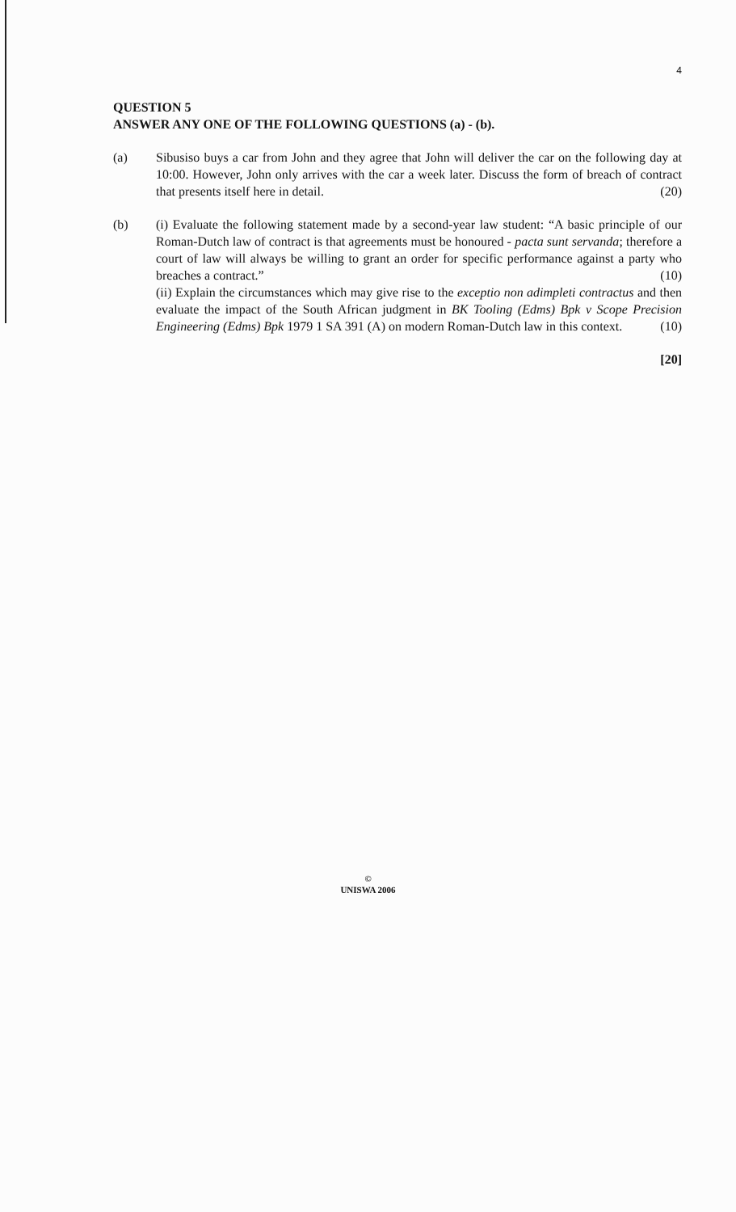4
QUESTION 5
ANSWER ANY ONE OF THE FOLLOWING QUESTIONS (a) - (b).
(a) Sibusiso buys a car from John and they agree that John will deliver the car on the following day at 10:00. However, John only arrives with the car a week later. Discuss the form of breach of contract that presents itself here in detail. (20)
(b) (i) Evaluate the following statement made by a second-year law student: “A basic principle of our Roman-Dutch law of contract is that agreements must be honoured - pacta sunt servanda; therefore a court of law will always be willing to grant an order for specific performance against a party who breaches a contract.” (10)
(ii) Explain the circumstances which may give rise to the exceptio non adimpleti contractus and then evaluate the impact of the South African judgment in BK Tooling (Edms) Bpk v Scope Precision Engineering (Edms) Bpk 1979 1 SA 391 (A) on modern Roman-Dutch law in this context. (10)
[20]
©
UNISWA 2006